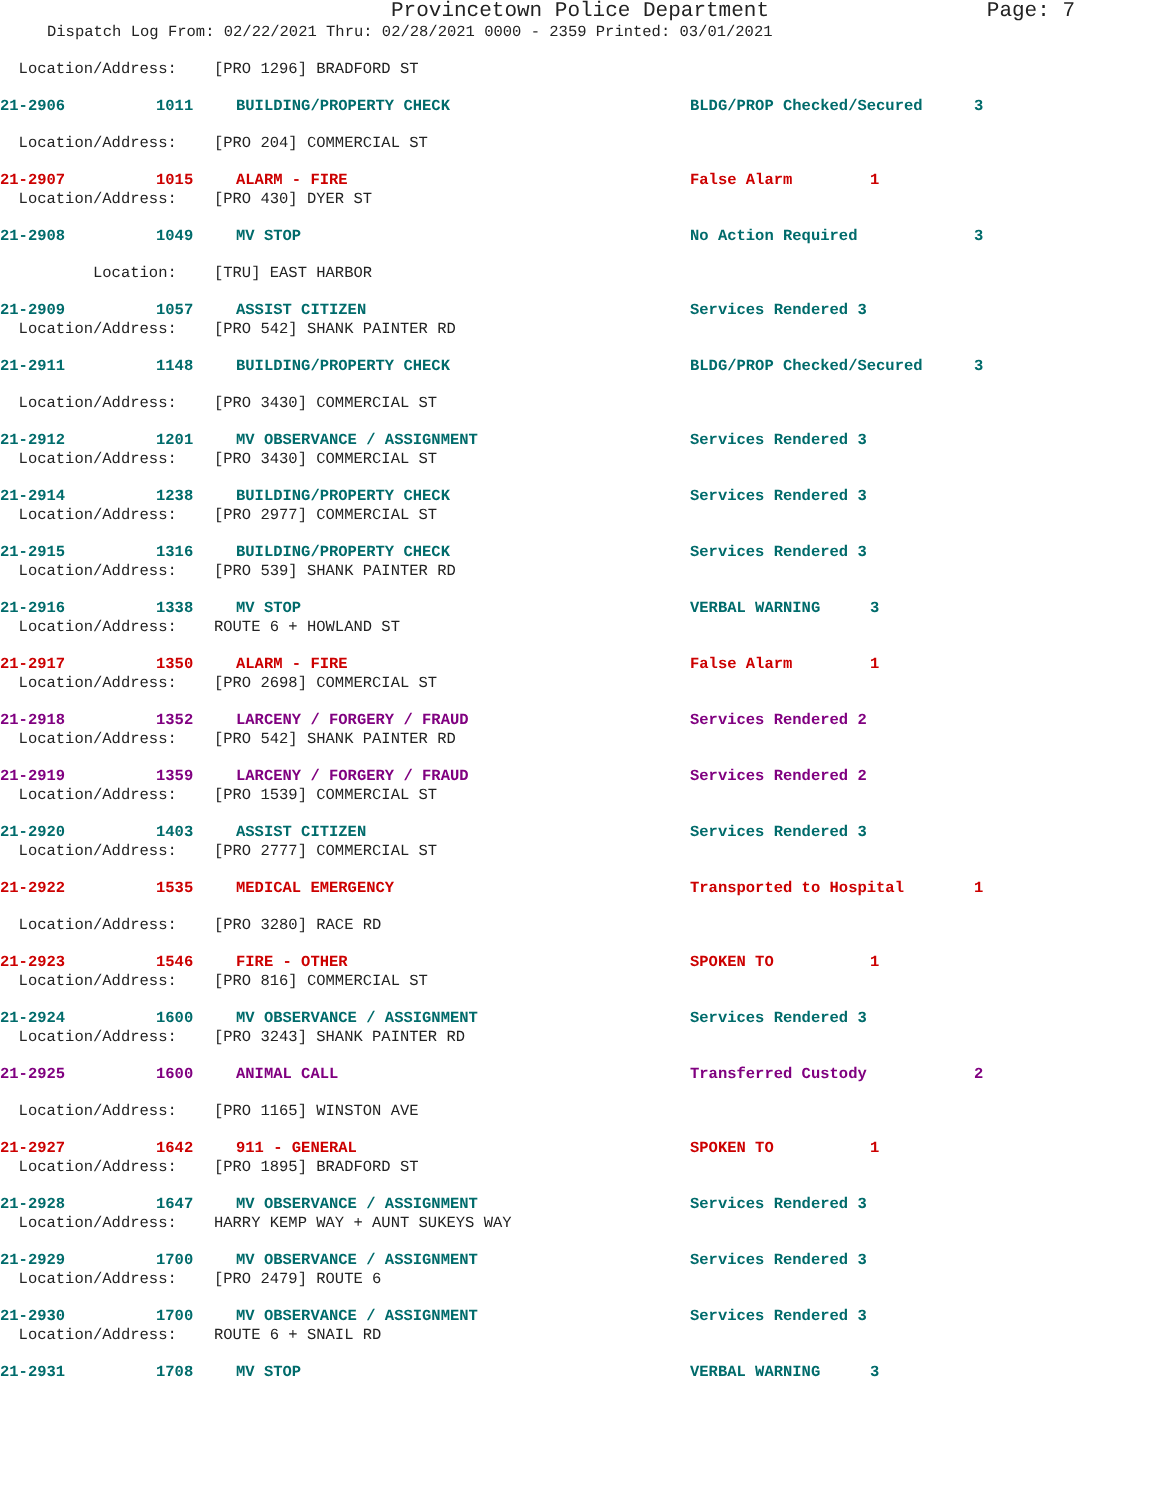Provincetown Police Department Page: 7
Dispatch Log From: 02/22/2021 Thru: 02/28/2021 0000 - 2359 Printed: 03/01/2021
Location/Address: [PRO 1296] BRADFORD ST
21-2906 1011 BUILDING/PROPERTY CHECK BLDG/PROP Checked/Secured 3
Location/Address: [PRO 204] COMMERCIAL ST
21-2907 1015 ALARM - FIRE False Alarm 1
Location/Address: [PRO 430] DYER ST
21-2908 1049 MV STOP No Action Required 3
Location: [TRU] EAST HARBOR
21-2909 1057 ASSIST CITIZEN Services Rendered 3
Location/Address: [PRO 542] SHANK PAINTER RD
21-2911 1148 BUILDING/PROPERTY CHECK BLDG/PROP Checked/Secured 3
Location/Address: [PRO 3430] COMMERCIAL ST
21-2912 1201 MV OBSERVANCE / ASSIGNMENT Services Rendered 3
Location/Address: [PRO 3430] COMMERCIAL ST
21-2914 1238 BUILDING/PROPERTY CHECK Services Rendered 3
Location/Address: [PRO 2977] COMMERCIAL ST
21-2915 1316 BUILDING/PROPERTY CHECK Services Rendered 3
Location/Address: [PRO 539] SHANK PAINTER RD
21-2916 1338 MV STOP VERBAL WARNING 3
Location/Address: ROUTE 6 + HOWLAND ST
21-2917 1350 ALARM - FIRE False Alarm 1
Location/Address: [PRO 2698] COMMERCIAL ST
21-2918 1352 LARCENY / FORGERY / FRAUD Services Rendered 2
Location/Address: [PRO 542] SHANK PAINTER RD
21-2919 1359 LARCENY / FORGERY / FRAUD Services Rendered 2
Location/Address: [PRO 1539] COMMERCIAL ST
21-2920 1403 ASSIST CITIZEN Services Rendered 3
Location/Address: [PRO 2777] COMMERCIAL ST
21-2922 1535 MEDICAL EMERGENCY Transported to Hospital 1
Location/Address: [PRO 3280] RACE RD
21-2923 1546 FIRE - OTHER SPOKEN TO 1
Location/Address: [PRO 816] COMMERCIAL ST
21-2924 1600 MV OBSERVANCE / ASSIGNMENT Services Rendered 3
Location/Address: [PRO 3243] SHANK PAINTER RD
21-2925 1600 ANIMAL CALL Transferred Custody 2
Location/Address: [PRO 1165] WINSTON AVE
21-2927 1642 911 - GENERAL SPOKEN TO 1
Location/Address: [PRO 1895] BRADFORD ST
21-2928 1647 MV OBSERVANCE / ASSIGNMENT Services Rendered 3
Location/Address: HARRY KEMP WAY + AUNT SUKEYS WAY
21-2929 1700 MV OBSERVANCE / ASSIGNMENT Services Rendered 3
Location/Address: [PRO 2479] ROUTE 6
21-2930 1700 MV OBSERVANCE / ASSIGNMENT Services Rendered 3
Location/Address: ROUTE 6 + SNAIL RD
21-2931 1708 MV STOP VERBAL WARNING 3